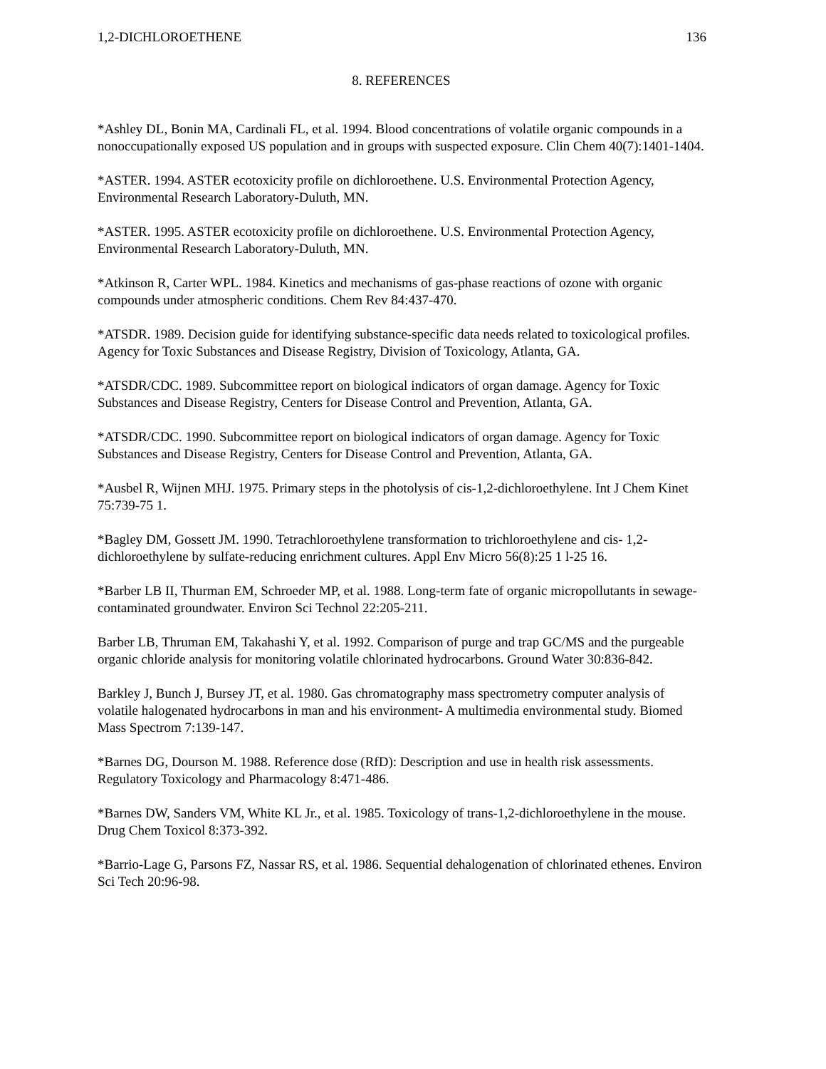1,2-DICHLOROETHENE 136
8. REFERENCES
*Ashley DL, Bonin MA, Cardinali FL, et al. 1994. Blood concentrations of volatile organic compounds in a nonoccupationally exposed US population and in groups with suspected exposure. Clin Chem 40(7):1401-1404.
*ASTER. 1994. ASTER ecotoxicity profile on dichloroethene. U.S. Environmental Protection Agency, Environmental Research Laboratory-Duluth, MN.
*ASTER. 1995. ASTER ecotoxicity profile on dichloroethene. U.S. Environmental Protection Agency, Environmental Research Laboratory-Duluth, MN.
*Atkinson R, Carter WPL. 1984. Kinetics and mechanisms of gas-phase reactions of ozone with organic compounds under atmospheric conditions. Chem Rev 84:437-470.
*ATSDR. 1989. Decision guide for identifying substance-specific data needs related to toxicological profiles. Agency for Toxic Substances and Disease Registry, Division of Toxicology, Atlanta, GA.
*ATSDR/CDC. 1989. Subcommittee report on biological indicators of organ damage. Agency for Toxic Substances and Disease Registry, Centers for Disease Control and Prevention, Atlanta, GA.
*ATSDR/CDC. 1990. Subcommittee report on biological indicators of organ damage. Agency for Toxic Substances and Disease Registry, Centers for Disease Control and Prevention, Atlanta, GA.
*Ausbel R, Wijnen MHJ. 1975. Primary steps in the photolysis of cis-1,2-dichloroethylene. Int J Chem Kinet 75:739-75 1.
*Bagley DM, Gossett JM. 1990. Tetrachloroethylene transformation to trichloroethylene and cis- 1,2-dichloroethylene by sulfate-reducing enrichment cultures. Appl Env Micro 56(8):25 1 l-25 16.
*Barber LB II, Thurman EM, Schroeder MP, et al. 1988. Long-term fate of organic micropollutants in sewage-contaminated groundwater. Environ Sci Technol 22:205-211.
Barber LB, Thruman EM, Takahashi Y, et al. 1992. Comparison of purge and trap GC/MS and the purgeable organic chloride analysis for monitoring volatile chlorinated hydrocarbons. Ground Water 30:836-842.
Barkley J, Bunch J, Bursey JT, et al. 1980. Gas chromatography mass spectrometry computer analysis of volatile halogenated hydrocarbons in man and his environment- A multimedia environmental study. Biomed Mass Spectrom 7:139-147.
*Barnes DG, Dourson M. 1988. Reference dose (RfD): Description and use in health risk assessments. Regulatory Toxicology and Pharmacology 8:471-486.
*Barnes DW, Sanders VM, White KL Jr., et al. 1985. Toxicology of trans-1,2-dichloroethylene in the mouse. Drug Chem Toxicol 8:373-392.
*Barrio-Lage G, Parsons FZ, Nassar RS, et al. 1986. Sequential dehalogenation of chlorinated ethenes. Environ Sci Tech 20:96-98.